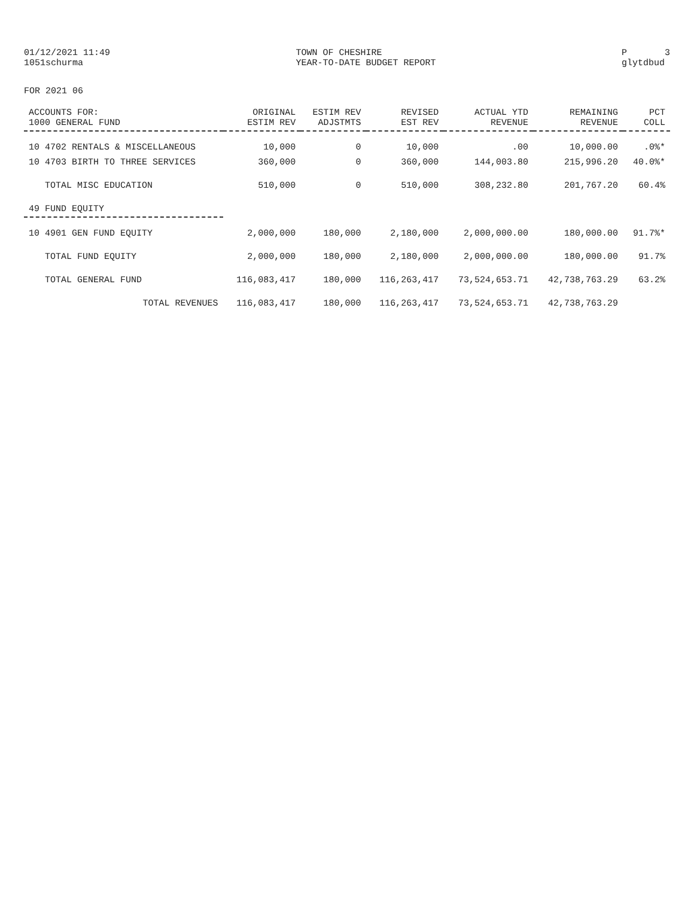01/12/2021 11:49 1051schurma
TOWN OF CHESHIRE YEAR-TO-DATE BUDGET REPORT
P 3 glytdbud
FOR 2021 06
| ACCOUNTS FOR: 1000 GENERAL FUND | ORIGINAL ESTIM REV | ESTIM REV ADJSTMTS | REVISED EST REV | ACTUAL YTD REVENUE | REMAINING REVENUE | PCT COLL |
| --- | --- | --- | --- | --- | --- | --- |
| 10 4702 RENTALS & MISCELLANEOUS | 10,000 | 0 | 10,000 | .00 | 10,000.00 | .0%* |
| 10 4703 BIRTH TO THREE SERVICES | 360,000 | 0 | 360,000 | 144,003.80 | 215,996.20 | 40.0%* |
| TOTAL MISC EDUCATION | 510,000 | 0 | 510,000 | 308,232.80 | 201,767.20 | 60.4% |
| 49 FUND EQUITY | | | | | | |
| 10 4901 GEN FUND EQUITY | 2,000,000 | 180,000 | 2,180,000 | 2,000,000.00 | 180,000.00 | 91.7%* |
| TOTAL FUND EQUITY | 2,000,000 | 180,000 | 2,180,000 | 2,000,000.00 | 180,000.00 | 91.7% |
| TOTAL GENERAL FUND | 116,083,417 | 180,000 | 116,263,417 | 73,524,653.71 | 42,738,763.29 | 63.2% |
| TOTAL REVENUES | 116,083,417 | 180,000 | 116,263,417 | 73,524,653.71 | 42,738,763.29 | |